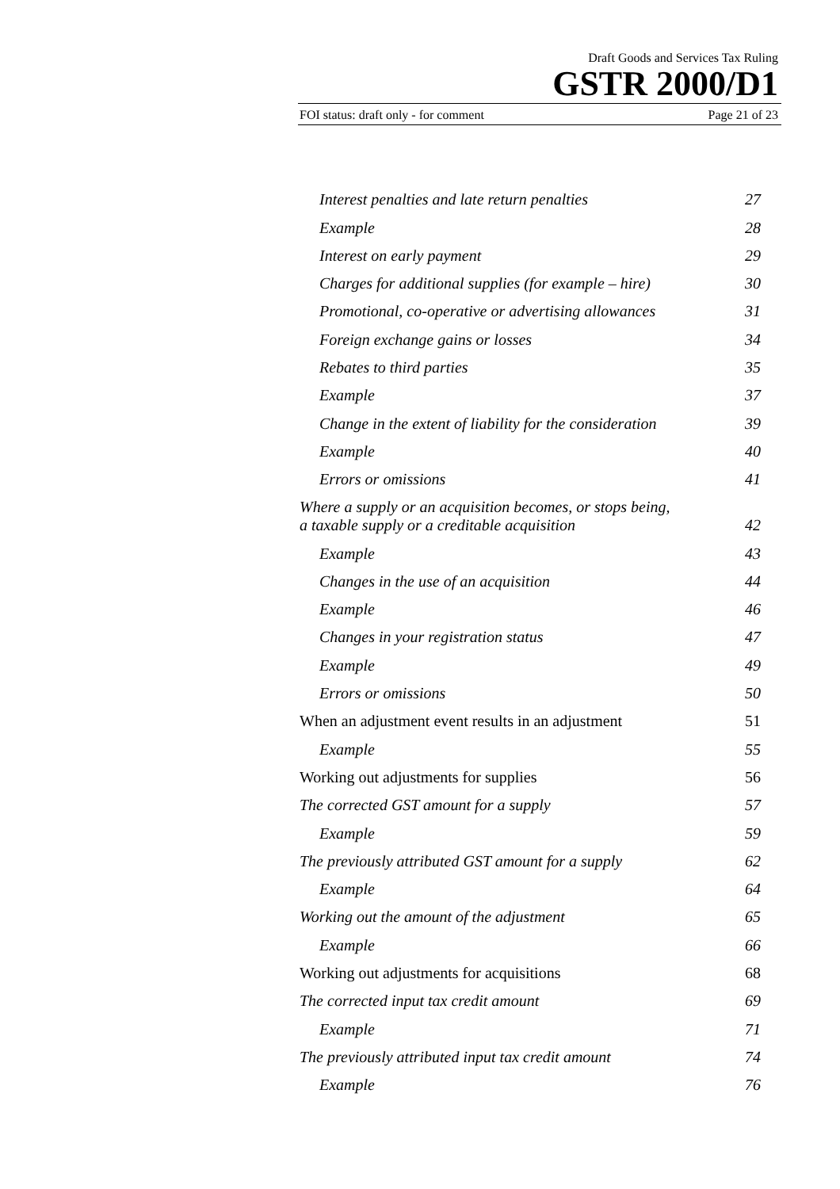Draft Goods and Services Tax Ruling
GSTR 2000/D1
FOI status: draft only - for comment Page 21 of 23
Interest penalties and late return penalties 27
Example 28
Interest on early payment 29
Charges for additional supplies (for example – hire) 30
Promotional, co-operative or advertising allowances 31
Foreign exchange gains or losses 34
Rebates to third parties 35
Example 37
Change in the extent of liability for the consideration 39
Example 40
Errors or omissions 41
Where a supply or an acquisition becomes, or stops being,
a taxable supply or a creditable acquisition 42
Example 43
Changes in the use of an acquisition 44
Example 46
Changes in your registration status 47
Example 49
Errors or omissions 50
When an adjustment event results in an adjustment 51
Example 55
Working out adjustments for supplies 56
The corrected GST amount for a supply 57
Example 59
The previously attributed GST amount for a supply 62
Example 64
Working out the amount of the adjustment 65
Example 66
Working out adjustments for acquisitions 68
The corrected input tax credit amount 69
Example 71
The previously attributed input tax credit amount 74
Example 76